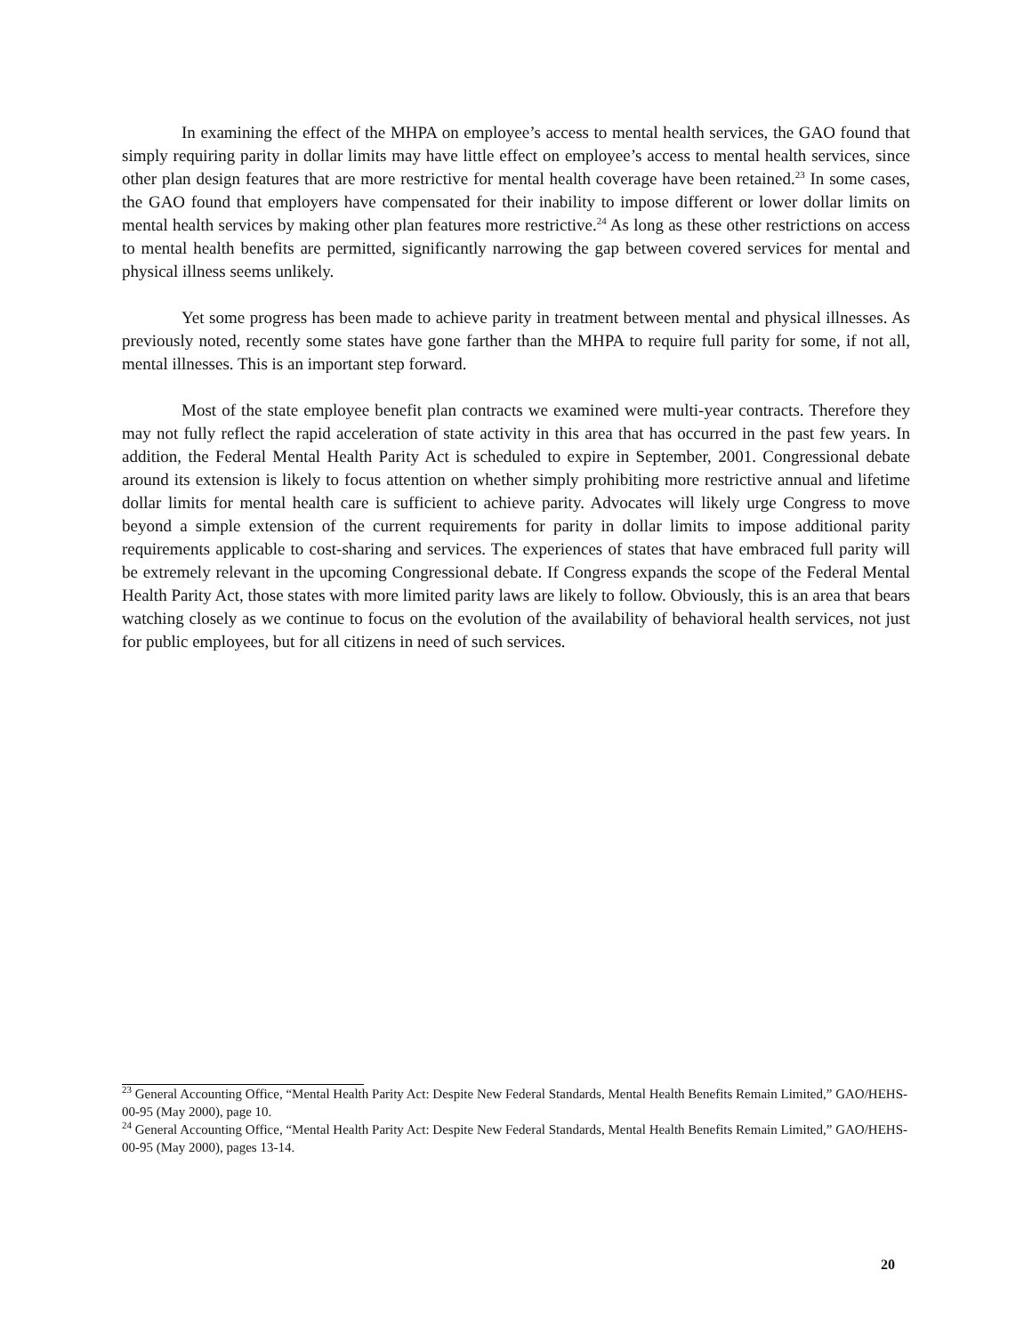In examining the effect of the MHPA on employee’s access to mental health services, the GAO found that simply requiring parity in dollar limits may have little effect on employee’s access to mental health services, since other plan design features that are more restrictive for mental health coverage have been retained.<sup>23</sup> In some cases, the GAO found that employers have compensated for their inability to impose different or lower dollar limits on mental health services by making other plan features more restrictive.<sup>24</sup> As long as these other restrictions on access to mental health benefits are permitted, significantly narrowing the gap between covered services for mental and physical illness seems unlikely.
Yet some progress has been made to achieve parity in treatment between mental and physical illnesses. As previously noted, recently some states have gone farther than the MHPA to require full parity for some, if not all, mental illnesses. This is an important step forward.
Most of the state employee benefit plan contracts we examined were multi-year contracts. Therefore they may not fully reflect the rapid acceleration of state activity in this area that has occurred in the past few years. In addition, the Federal Mental Health Parity Act is scheduled to expire in September, 2001. Congressional debate around its extension is likely to focus attention on whether simply prohibiting more restrictive annual and lifetime dollar limits for mental health care is sufficient to achieve parity. Advocates will likely urge Congress to move beyond a simple extension of the current requirements for parity in dollar limits to impose additional parity requirements applicable to cost-sharing and services. The experiences of states that have embraced full parity will be extremely relevant in the upcoming Congressional debate. If Congress expands the scope of the Federal Mental Health Parity Act, those states with more limited parity laws are likely to follow. Obviously, this is an area that bears watching closely as we continue to focus on the evolution of the availability of behavioral health services, not just for public employees, but for all citizens in need of such services.
<sup>23</sup> General Accounting Office, “Mental Health Parity Act: Despite New Federal Standards, Mental Health Benefits Remain Limited,” GAO/HEHS-00-95 (May 2000), page 10.
<sup>24</sup> General Accounting Office, “Mental Health Parity Act: Despite New Federal Standards, Mental Health Benefits Remain Limited,” GAO/HEHS-00-95 (May 2000), pages 13-14.
20